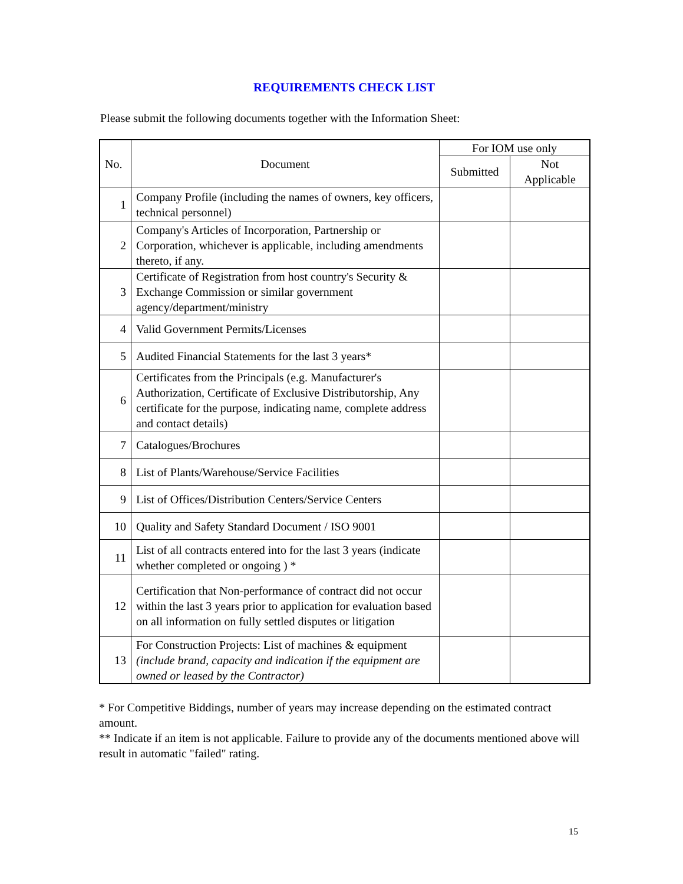REQUIREMENTS CHECK LIST
Please submit the following documents together with the Information Sheet:
| No. | Document | For IOM use only | |
| --- | --- | --- | --- |
| | | Submitted | Not Applicable |
| 1 | Company Profile (including the names of owners, key officers, technical personnel) | | |
| 2 | Company's Articles of Incorporation, Partnership or Corporation, whichever is applicable, including amendments thereto, if any. | | |
| 3 | Certificate of Registration from host country's Security & Exchange Commission or similar government agency/department/ministry | | |
| 4 | Valid Government Permits/Licenses | | |
| 5 | Audited Financial Statements for the last 3 years* | | |
| 6 | Certificates from the Principals (e.g. Manufacturer's Authorization, Certificate of Exclusive Distributorship, Any certificate for the purpose, indicating name, complete address and contact details) | | |
| 7 | Catalogues/Brochures | | |
| 8 | List of Plants/Warehouse/Service Facilities | | |
| 9 | List of Offices/Distribution Centers/Service Centers | | |
| 10 | Quality and Safety Standard Document / ISO 9001 | | |
| 11 | List of all contracts entered into for the last 3 years (indicate whether completed or ongoing ) * | | |
| 12 | Certification that Non-performance of contract did not occur within the last 3 years prior to application for evaluation based on all information on fully settled disputes or litigation | | |
| 13 | For Construction Projects: List of machines & equipment (include brand, capacity and indication if the equipment are owned or leased by the Contractor) | | |
* For Competitive Biddings, number of years may increase depending on the estimated contract amount.
** Indicate if an item is not applicable. Failure to provide any of the documents mentioned above will result in automatic "failed" rating.
15